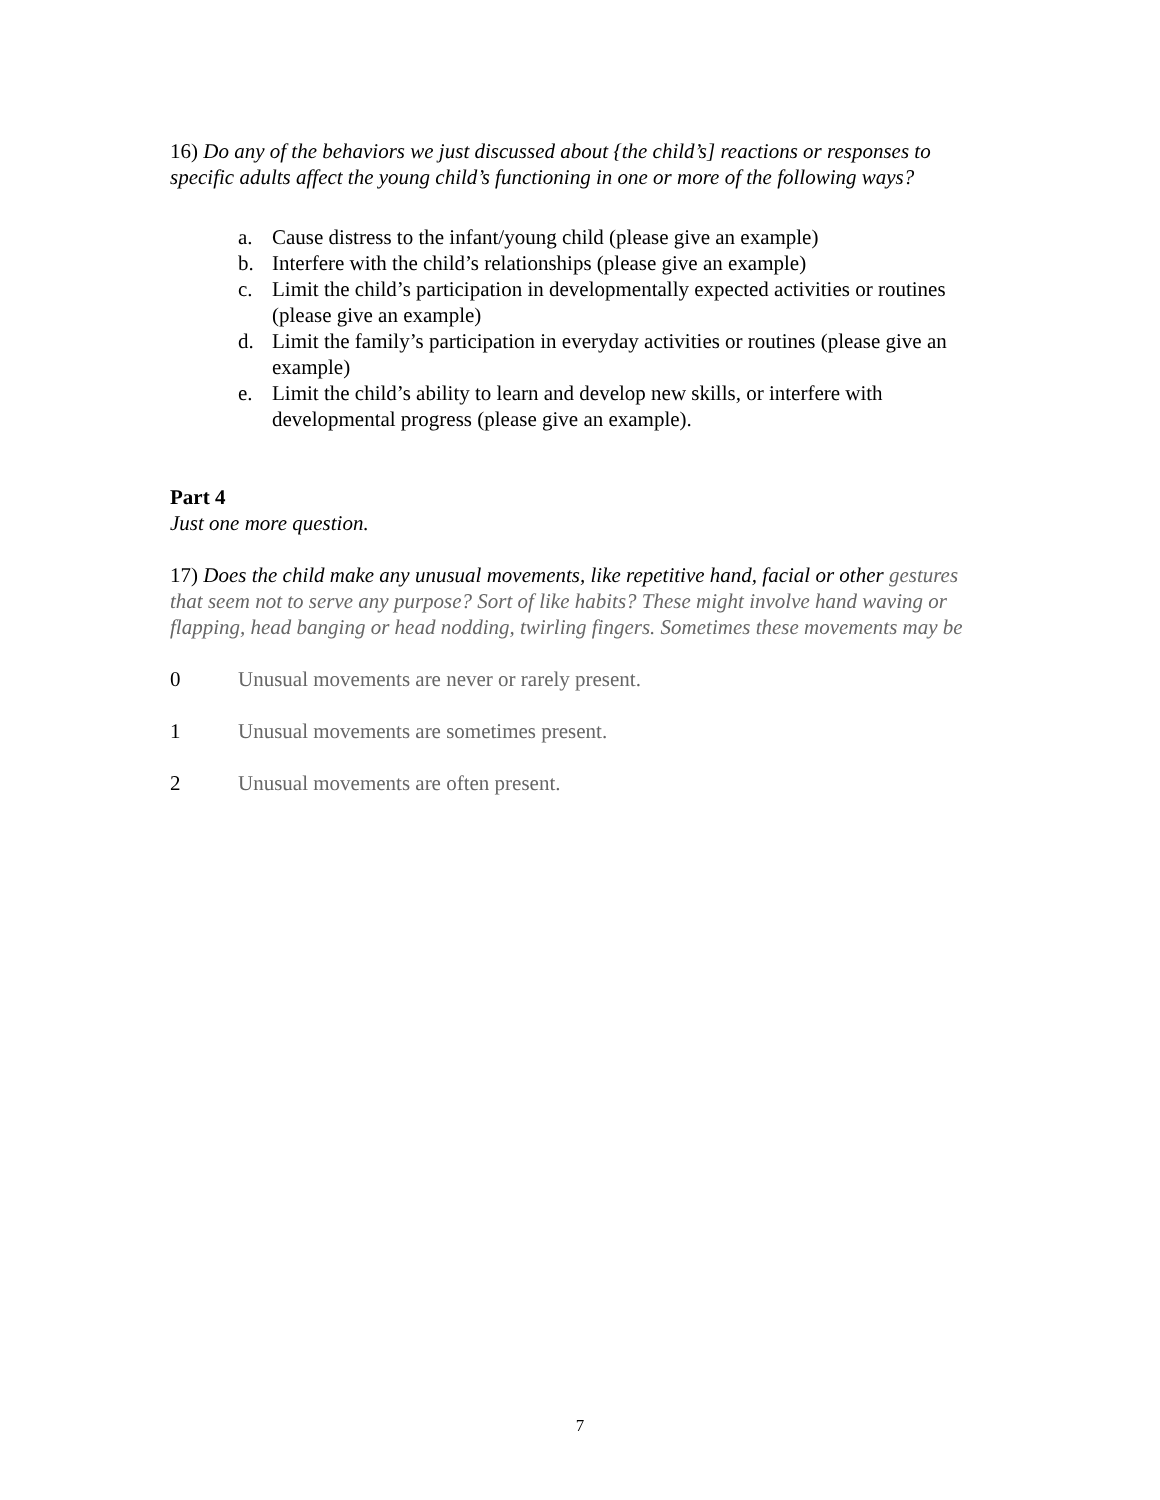16) Do any of the behaviors we just discussed about {the child’s] reactions or responses to specific adults affect the young child’s functioning in one or more of the following ways?
a. Cause distress to the infant/young child (please give an example)
b. Interfere with the child’s relationships (please give an example)
c. Limit the child’s participation in developmentally expected activities or routines (please give an example)
d. Limit the family’s participation in everyday activities or routines (please give an example)
e. Limit the child’s ability to learn and develop new skills, or interfere with developmental progress (please give an example).
Part 4
Just one more question.
17) Does the child make any unusual movements, like repetitive hand, facial or other gestures that seem not to serve any purpose? Sort of like habits? These might involve hand waving or flapping, head banging or head nodding, twirling fingers. Sometimes these movements may be
0 Unusual movements are never or rarely present.
1 Unusual movements are sometimes present.
2 Unusual movements are often present.
7